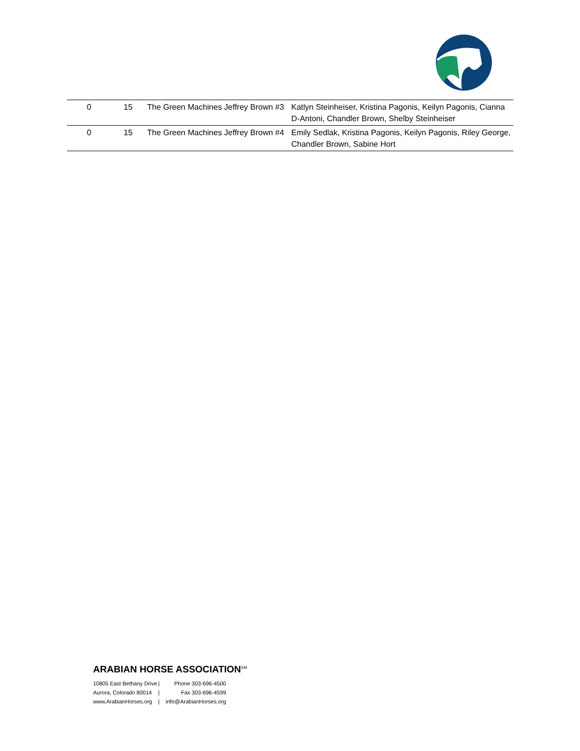| 0 | 15 | The Green Machines Jeffrey Brown #3 | Katlyn Steinheiser, Kristina Pagonis, Keilyn Pagonis, Cianna D-Antoni, Chandler Brown, Shelby Steinheiser |
| 0 | 15 | The Green Machines Jeffrey Brown #4 | Emily Sedlak, Kristina Pagonis, Keilyn Pagonis, Riley George, Chandler Brown, Sabine Hort |
ARABIAN HORSE ASSOCIATION<sup>SM</sup>
10805 East Bethany Drive
Aurora, Colorado 80014
www.ArabianHorses.org
|
|
|
Phone 303-696-4500
Fax 303-696-4599
info@ArabianHorses.org